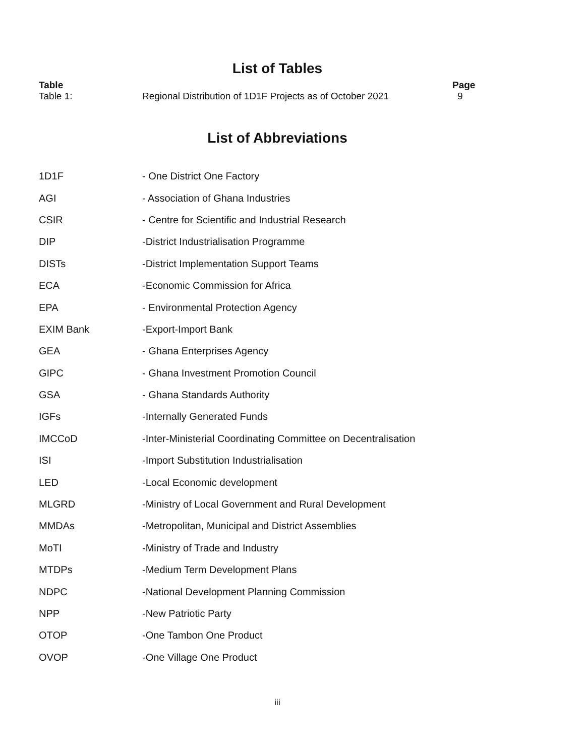List of Tables
| Table | | Page |
| --- | --- | --- |
| Table 1: | Regional Distribution of 1D1F Projects as of October 2021 | 9 |
List of Abbreviations
| 1D1F | - One District One Factory |
| AGI | - Association of Ghana Industries |
| CSIR | - Centre for Scientific and Industrial Research |
| DIP | -District Industrialisation Programme |
| DISTs | -District Implementation Support Teams |
| ECA | -Economic Commission for Africa |
| EPA | - Environmental Protection Agency |
| EXIM Bank | -Export-Import Bank |
| GEA | - Ghana Enterprises Agency |
| GIPC | - Ghana Investment Promotion Council |
| GSA | - Ghana Standards Authority |
| IGFs | -Internally Generated Funds |
| IMCCoD | -Inter-Ministerial Coordinating Committee on Decentralisation |
| ISI | -Import Substitution Industrialisation |
| LED | -Local Economic development |
| MLGRD | -Ministry of Local Government and Rural Development |
| MMDAs | -Metropolitan, Municipal and District Assemblies |
| MoTI | -Ministry of Trade and Industry |
| MTDPs | -Medium Term Development Plans |
| NDPC | -National Development Planning Commission |
| NPP | -New Patriotic Party |
| OTOP | -One Tambon One Product |
| OVOP | -One Village One Product |
iii